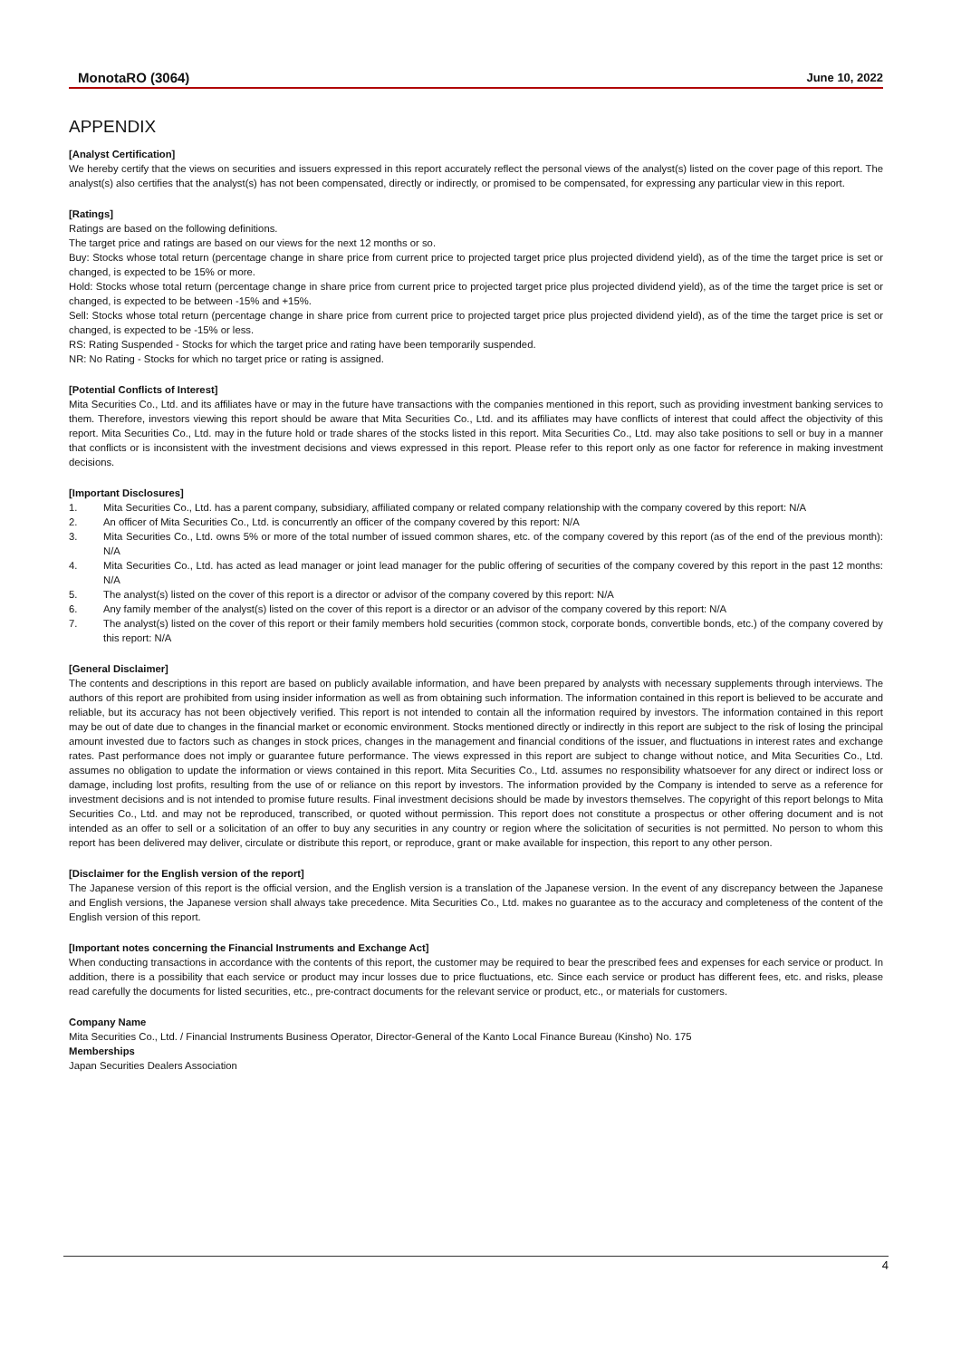MonotaRO (3064) June 10, 2022
APPENDIX
[Analyst Certification]
We hereby certify that the views on securities and issuers expressed in this report accurately reflect the personal views of the analyst(s) listed on the cover page of this report. The analyst(s) also certifies that the analyst(s) has not been compensated, directly or indirectly, or promised to be compensated, for expressing any particular view in this report.
[Ratings]
Ratings are based on the following definitions.
The target price and ratings are based on our views for the next 12 months or so.
Buy: Stocks whose total return (percentage change in share price from current price to projected target price plus projected dividend yield), as of the time the target price is set or changed, is expected to be 15% or more.
Hold: Stocks whose total return (percentage change in share price from current price to projected target price plus projected dividend yield), as of the time the target price is set or changed, is expected to be between -15% and +15%.
Sell: Stocks whose total return (percentage change in share price from current price to projected target price plus projected dividend yield), as of the time the target price is set or changed, is expected to be -15% or less.
RS: Rating Suspended - Stocks for which the target price and rating have been temporarily suspended.
NR: No Rating - Stocks for which no target price or rating is assigned.
[Potential Conflicts of Interest]
Mita Securities Co., Ltd. and its affiliates have or may in the future have transactions with the companies mentioned in this report, such as providing investment banking services to them. Therefore, investors viewing this report should be aware that Mita Securities Co., Ltd. and its affiliates may have conflicts of interest that could affect the objectivity of this report. Mita Securities Co., Ltd. may in the future hold or trade shares of the stocks listed in this report. Mita Securities Co., Ltd. may also take positions to sell or buy in a manner that conflicts or is inconsistent with the investment decisions and views expressed in this report. Please refer to this report only as one factor for reference in making investment decisions.
[Important Disclosures]
1. Mita Securities Co., Ltd. has a parent company, subsidiary, affiliated company or related company relationship with the company covered by this report: N/A
2. An officer of Mita Securities Co., Ltd. is concurrently an officer of the company covered by this report: N/A
3. Mita Securities Co., Ltd. owns 5% or more of the total number of issued common shares, etc. of the company covered by this report (as of the end of the previous month): N/A
4. Mita Securities Co., Ltd. has acted as lead manager or joint lead manager for the public offering of securities of the company covered by this report in the past 12 months: N/A
5. The analyst(s) listed on the cover of this report is a director or advisor of the company covered by this report: N/A
6. Any family member of the analyst(s) listed on the cover of this report is a director or an advisor of the company covered by this report: N/A
7. The analyst(s) listed on the cover of this report or their family members hold securities (common stock, corporate bonds, convertible bonds, etc.) of the company covered by this report: N/A
[General Disclaimer]
The contents and descriptions in this report are based on publicly available information, and have been prepared by analysts with necessary supplements through interviews. The authors of this report are prohibited from using insider information as well as from obtaining such information. The information contained in this report is believed to be accurate and reliable, but its accuracy has not been objectively verified. This report is not intended to contain all the information required by investors. The information contained in this report may be out of date due to changes in the financial market or economic environment. Stocks mentioned directly or indirectly in this report are subject to the risk of losing the principal amount invested due to factors such as changes in stock prices, changes in the management and financial conditions of the issuer, and fluctuations in interest rates and exchange rates. Past performance does not imply or guarantee future performance. The views expressed in this report are subject to change without notice, and Mita Securities Co., Ltd. assumes no obligation to update the information or views contained in this report. Mita Securities Co., Ltd. assumes no responsibility whatsoever for any direct or indirect loss or damage, including lost profits, resulting from the use of or reliance on this report by investors. The information provided by the Company is intended to serve as a reference for investment decisions and is not intended to promise future results. Final investment decisions should be made by investors themselves. The copyright of this report belongs to Mita Securities Co., Ltd. and may not be reproduced, transcribed, or quoted without permission. This report does not constitute a prospectus or other offering document and is not intended as an offer to sell or a solicitation of an offer to buy any securities in any country or region where the solicitation of securities is not permitted. No person to whom this report has been delivered may deliver, circulate or distribute this report, or reproduce, grant or make available for inspection, this report to any other person.
[Disclaimer for the English version of the report]
The Japanese version of this report is the official version, and the English version is a translation of the Japanese version. In the event of any discrepancy between the Japanese and English versions, the Japanese version shall always take precedence. Mita Securities Co., Ltd. makes no guarantee as to the accuracy and completeness of the content of the English version of this report.
[Important notes concerning the Financial Instruments and Exchange Act]
When conducting transactions in accordance with the contents of this report, the customer may be required to bear the prescribed fees and expenses for each service or product. In addition, there is a possibility that each service or product may incur losses due to price fluctuations, etc. Since each service or product has different fees, etc. and risks, please read carefully the documents for listed securities, etc., pre-contract documents for the relevant service or product, etc., or materials for customers.
Company Name
Mita Securities Co., Ltd. / Financial Instruments Business Operator, Director-General of the Kanto Local Finance Bureau (Kinsho) No. 175
Memberships
Japan Securities Dealers Association
4